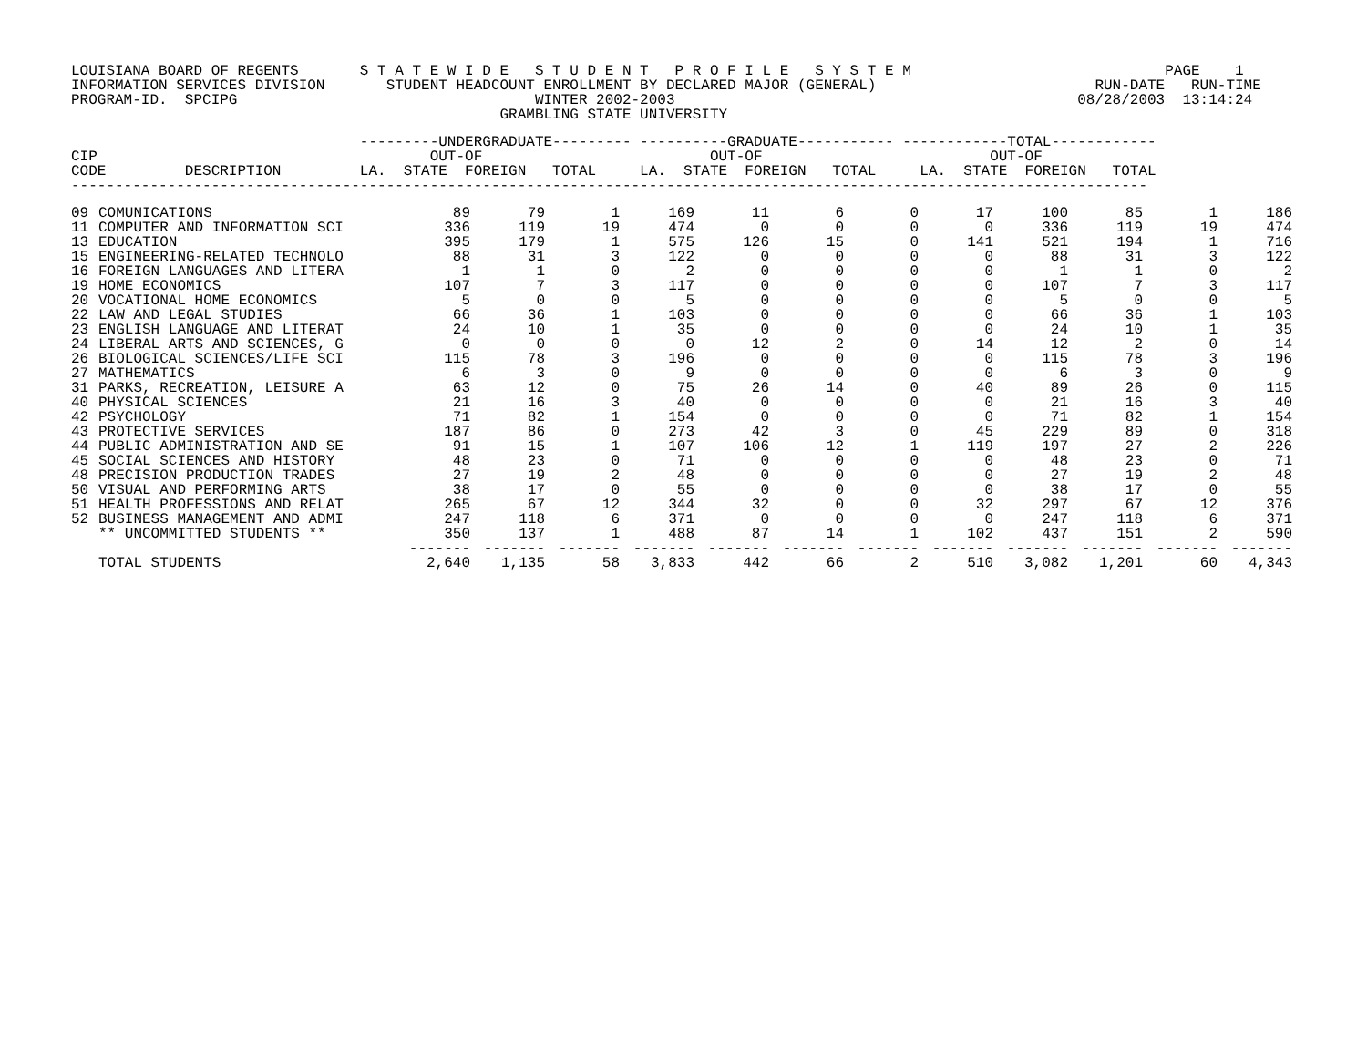LOUISIANA BOARD OF REGENTS       S T A T E W I D E   S T U D E N T   P R O F I L E   S Y S T E M                             PAGE    1
INFORMATION SERVICES DIVISION       STUDENT HEADCOUNT ENROLLMENT BY DECLARED MAJOR (GENERAL)                         RUN-DATE   RUN-TIME
PROGRAM-ID.  SPCIPG                                  WINTER 2002-2003                                              08/28/2003  13:14:24
                                                 GRAMBLING STATE UNIVERSITY
                                 ---------UNDERGRADUATE--------- ----------GRADUATE----------- ------------TOTAL------------
CIP                                      OUT-OF                          OUT-OF                          OUT-OF
CODE         DESCRIPTION         LA.  STATE  FOREIGN   TOTAL     LA.  STATE  FOREIGN   TOTAL     LA.  STATE  FOREIGN   TOTAL
---------------------------------------------------------------------------------------------------------------------------
| 09 | COMUNICATIONS | 89 | 79 | 1 | 169 | 11 | 6 | 0 | 17 | 100 | 85 | 1 | 186 |
| 11 | COMPUTER AND INFORMATION SCI | 336 | 119 | 19 | 474 | 0 | 0 | 0 | 0 | 336 | 119 | 19 | 474 |
| 13 | EDUCATION | 395 | 179 | 1 | 575 | 126 | 15 | 0 | 141 | 521 | 194 | 1 | 716 |
| 15 | ENGINEERING-RELATED TECHNOLO | 88 | 31 | 3 | 122 | 0 | 0 | 0 | 0 | 88 | 31 | 3 | 122 |
| 16 | FOREIGN LANGUAGES AND LITERA | 1 | 1 | 0 | 2 | 0 | 0 | 0 | 0 | 1 | 1 | 0 | 2 |
| 19 | HOME ECONOMICS | 107 | 7 | 3 | 117 | 0 | 0 | 0 | 0 | 107 | 7 | 3 | 117 |
| 20 | VOCATIONAL HOME ECONOMICS | 5 | 0 | 0 | 5 | 0 | 0 | 0 | 0 | 5 | 0 | 0 | 5 |
| 22 | LAW AND LEGAL STUDIES | 66 | 36 | 1 | 103 | 0 | 0 | 0 | 0 | 66 | 36 | 1 | 103 |
| 23 | ENGLISH LANGUAGE AND LITERAT | 24 | 10 | 1 | 35 | 0 | 0 | 0 | 0 | 24 | 10 | 1 | 35 |
| 24 | LIBERAL ARTS AND SCIENCES, G | 0 | 0 | 0 | 0 | 12 | 2 | 0 | 14 | 12 | 2 | 0 | 14 |
| 26 | BIOLOGICAL SCIENCES/LIFE SCI | 115 | 78 | 3 | 196 | 0 | 0 | 0 | 0 | 115 | 78 | 3 | 196 |
| 27 | MATHEMATICS | 6 | 3 | 0 | 9 | 0 | 0 | 0 | 0 | 6 | 3 | 0 | 9 |
| 31 | PARKS, RECREATION, LEISURE A | 63 | 12 | 0 | 75 | 26 | 14 | 0 | 40 | 89 | 26 | 0 | 115 |
| 40 | PHYSICAL SCIENCES | 21 | 16 | 3 | 40 | 0 | 0 | 0 | 0 | 21 | 16 | 3 | 40 |
| 42 | PSYCHOLOGY | 71 | 82 | 1 | 154 | 0 | 0 | 0 | 0 | 71 | 82 | 1 | 154 |
| 43 | PROTECTIVE SERVICES | 187 | 86 | 0 | 273 | 42 | 3 | 0 | 45 | 229 | 89 | 0 | 318 |
| 44 | PUBLIC ADMINISTRATION AND SE | 91 | 15 | 1 | 107 | 106 | 12 | 1 | 119 | 197 | 27 | 2 | 226 |
| 45 | SOCIAL SCIENCES AND HISTORY | 48 | 23 | 0 | 71 | 0 | 0 | 0 | 0 | 48 | 23 | 0 | 71 |
| 48 | PRECISION PRODUCTION TRADES | 27 | 19 | 2 | 48 | 0 | 0 | 0 | 0 | 27 | 19 | 2 | 48 |
| 50 | VISUAL AND PERFORMING ARTS | 38 | 17 | 0 | 55 | 0 | 0 | 0 | 0 | 38 | 17 | 0 | 55 |
| 51 | HEALTH PROFESSIONS AND RELAT | 265 | 67 | 12 | 344 | 32 | 0 | 0 | 32 | 297 | 67 | 12 | 376 |
| 52 | BUSINESS MANAGEMENT AND ADMI | 247 | 118 | 6 | 371 | 0 | 0 | 0 | 0 | 247 | 118 | 6 | 371 |
| | ** UNCOMMITTED STUDENTS ** | 350 | 137 | 1 | 488 | 87 | 14 | 1 | 102 | 437 | 151 | 2 | 590 |
| | | ------- | ------- | ------- | ------- | ------- | ------- | ------- | ------- | ------- | ------- | ------- | ------- |
| | TOTAL STUDENTS | 2,640 | 1,135 | 58 | 3,833 | 442 | 66 | 2 | 510 | 3,082 | 1,201 | 60 | 4,343 |